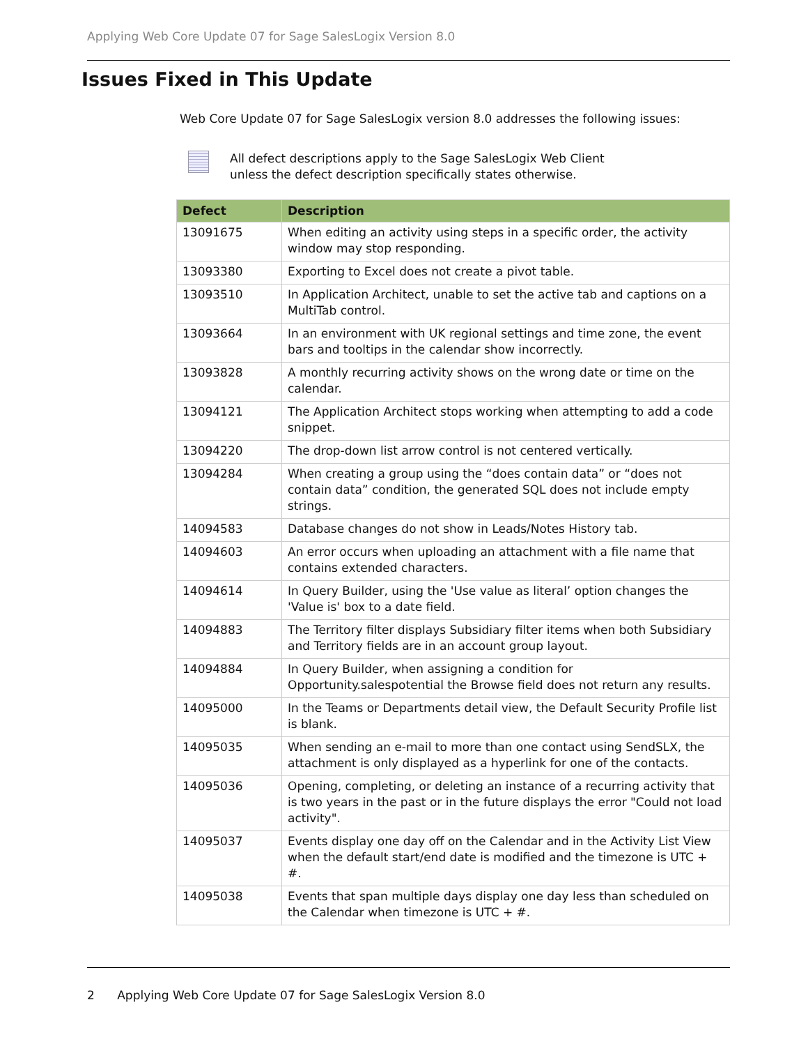Applying Web Core Update 07 for Sage SalesLogix Version 8.0
Issues Fixed in This Update
Web Core Update 07 for Sage SalesLogix version 8.0 addresses the following issues:
All defect descriptions apply to the Sage SalesLogix Web Client
unless the defect description specifically states otherwise.
| Defect | Description |
| --- | --- |
| 13091675 | When editing an activity using steps in a specific order, the activity window may stop responding. |
| 13093380 | Exporting to Excel does not create a pivot table. |
| 13093510 | In Application Architect, unable to set the active tab and captions on a MultiTab control. |
| 13093664 | In an environment with UK regional settings and time zone, the event bars and tooltips in the calendar show incorrectly. |
| 13093828 | A monthly recurring activity shows on the wrong date or time on the calendar. |
| 13094121 | The Application Architect stops working when attempting to add a code snippet. |
| 13094220 | The drop-down list arrow control is not centered vertically. |
| 13094284 | When creating a group using the “does contain data” or “does not contain data” condition, the generated SQL does not include empty strings. |
| 14094583 | Database changes do not show in Leads/Notes History tab. |
| 14094603 | An error occurs when uploading an attachment with a file name that contains extended characters. |
| 14094614 | In Query Builder, using the 'Use value as literal’ option changes the 'Value is' box to a date field. |
| 14094883 | The Territory filter displays Subsidiary filter items when both Subsidiary and Territory fields are in an account group layout. |
| 14094884 | In Query Builder, when assigning a condition for Opportunity.salespotential the Browse field does not return any results. |
| 14095000 | In the Teams or Departments detail view, the Default Security Profile list is blank. |
| 14095035 | When sending an e-mail to more than one contact using SendSLX, the attachment is only displayed as a hyperlink for one of the contacts. |
| 14095036 | Opening, completing, or deleting an instance of a recurring activity that is two years in the past or in the future displays the error "Could not load activity". |
| 14095037 | Events display one day off on the Calendar and in the Activity List View when the default start/end date is modified and the timezone is UTC + #. |
| 14095038 | Events that span multiple days display one day less than scheduled on the Calendar when timezone is UTC + #. |
2 Applying Web Core Update 07 for Sage SalesLogix Version 8.0